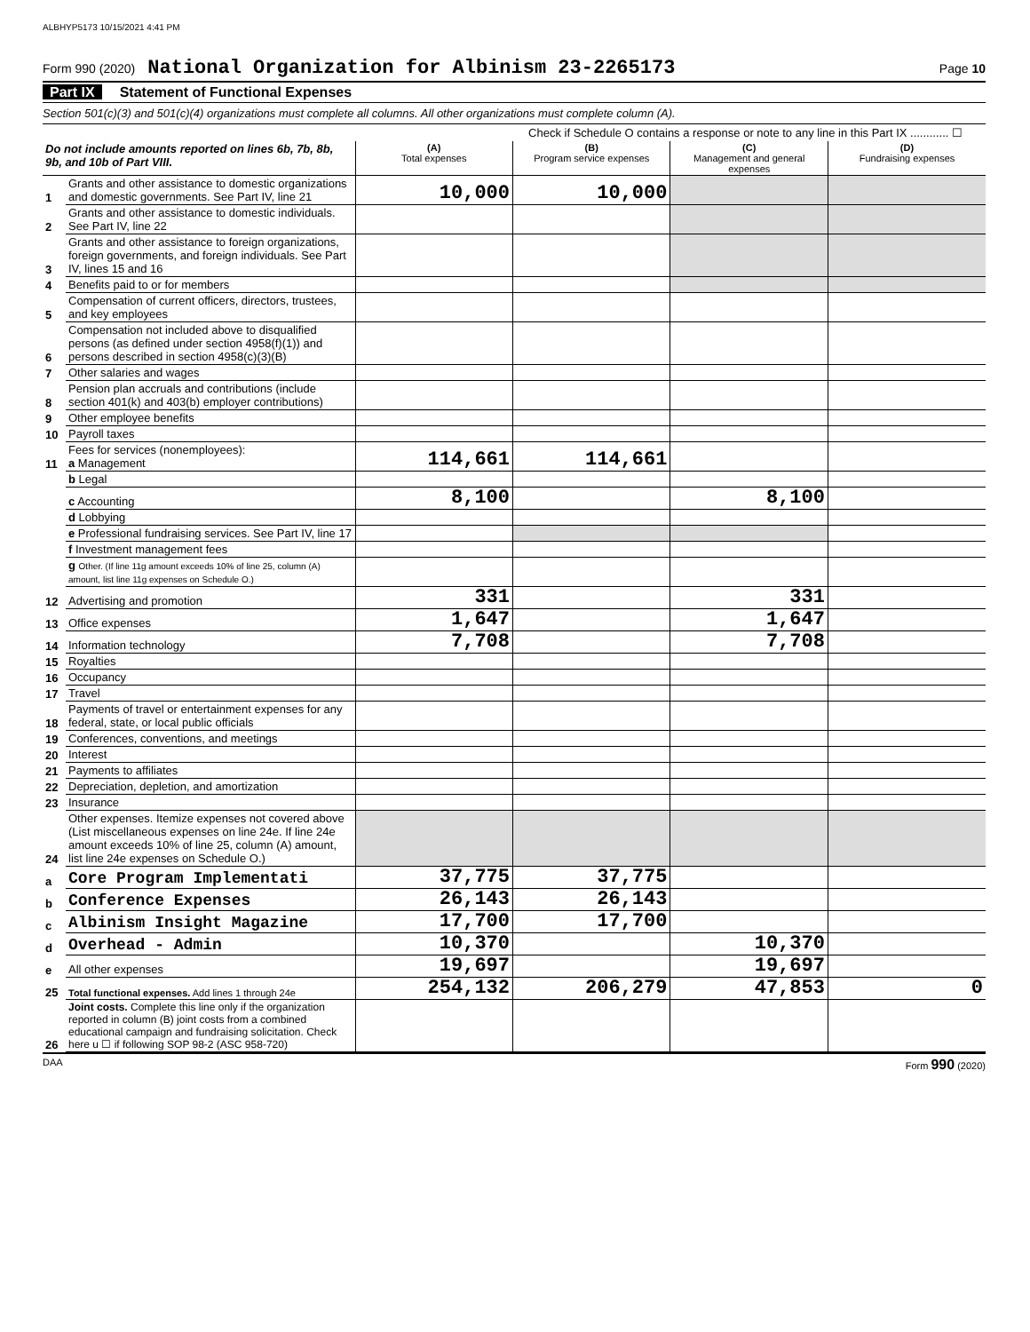ALBHYP5173 10/15/2021 4:41 PM
Form 990 (2020) National Organization for Albinism 23-2265173 Page 10
Part IX Statement of Functional Expenses
Section 501(c)(3) and 501(c)(4) organizations must complete all columns. All other organizations must complete column (A).
Check if Schedule O contains a response or note to any line in this Part IX ............ ☐
| Do not include amounts reported on lines 6b, 7b, 8b, 9b, and 10b of Part VIII. | | (A) Total expenses | (B) Program service expenses | (C) Management and general expenses | (D) Fundraising expenses |
| --- | --- | --- | --- | --- | --- |
| 1 | Grants and other assistance to domestic organizations and domestic governments. See Part IV, line 21 | 10,000 | 10,000 | | |
| 2 | Grants and other assistance to domestic individuals. See Part IV, line 22 | | | | |
| 3 | Grants and other assistance to foreign organizations, foreign governments, and foreign individuals. See Part IV, lines 15 and 16 | | | | |
| 4 | Benefits paid to or for members | | | | |
| 5 | Compensation of current officers, directors, trustees, and key employees | | | | |
| 6 | Compensation not included above to disqualified persons (as defined under section 4958(f)(1)) and persons described in section 4958(c)(3)(B) | | | | |
| 7 | Other salaries and wages | | | | |
| 8 | Pension plan accruals and contributions (include section 401(k) and 403(b) employer contributions) | | | | |
| 9 | Other employee benefits | | | | |
| 10 | Payroll taxes | | | | |
| 11 | Fees for services (nonemployees): a Management | 114,661 | 114,661 | | |
| | b Legal | | | | |
| | c Accounting | 8,100 | | 8,100 | |
| | d Lobbying | | | | |
| | e Professional fundraising services. See Part IV, line 17 | | | | |
| | f Investment management fees | | | | |
| | g Other. (If line 11g amount exceeds 10% of line 25, column (A) amount, list line 11g expenses on Schedule O.) | | | | |
| 12 | Advertising and promotion | 331 | | 331 | |
| 13 | Office expenses | 1,647 | | 1,647 | |
| 14 | Information technology | 7,708 | | 7,708 | |
| 15 | Royalties | | | | |
| 16 | Occupancy | | | | |
| 17 | Travel | | | | |
| 18 | Payments of travel or entertainment expenses for any federal, state, or local public officials | | | | |
| 19 | Conferences, conventions, and meetings | | | | |
| 20 | Interest | | | | |
| 21 | Payments to affiliates | | | | |
| 22 | Depreciation, depletion, and amortization | | | | |
| 23 | Insurance | | | | |
| 24 | Other expenses. Itemize expenses not covered above (List miscellaneous expenses on line 24e. If line 24e amount exceeds 10% of line 25, column (A) amount, list line 24e expenses on Schedule O.) | | | | |
| a | Core Program Implementati | 37,775 | 37,775 | | |
| b | Conference Expenses | 26,143 | 26,143 | | |
| c | Albinism Insight Magazine | 17,700 | 17,700 | | |
| d | Overhead - Admin | 10,370 | | 10,370 | |
| e | All other expenses | 19,697 | | 19,697 | |
| 25 | Total functional expenses. Add lines 1 through 24e | 254,132 | 206,279 | 47,853 | 0 |
| 26 | Joint costs. Complete this line only if the organization reported in column (B) joint costs from a combined educational campaign and fundraising solicitation. Check here u ☐ if following SOP 98-2 (ASC 958-720) | | | | |
DAA Form 990 (2020)